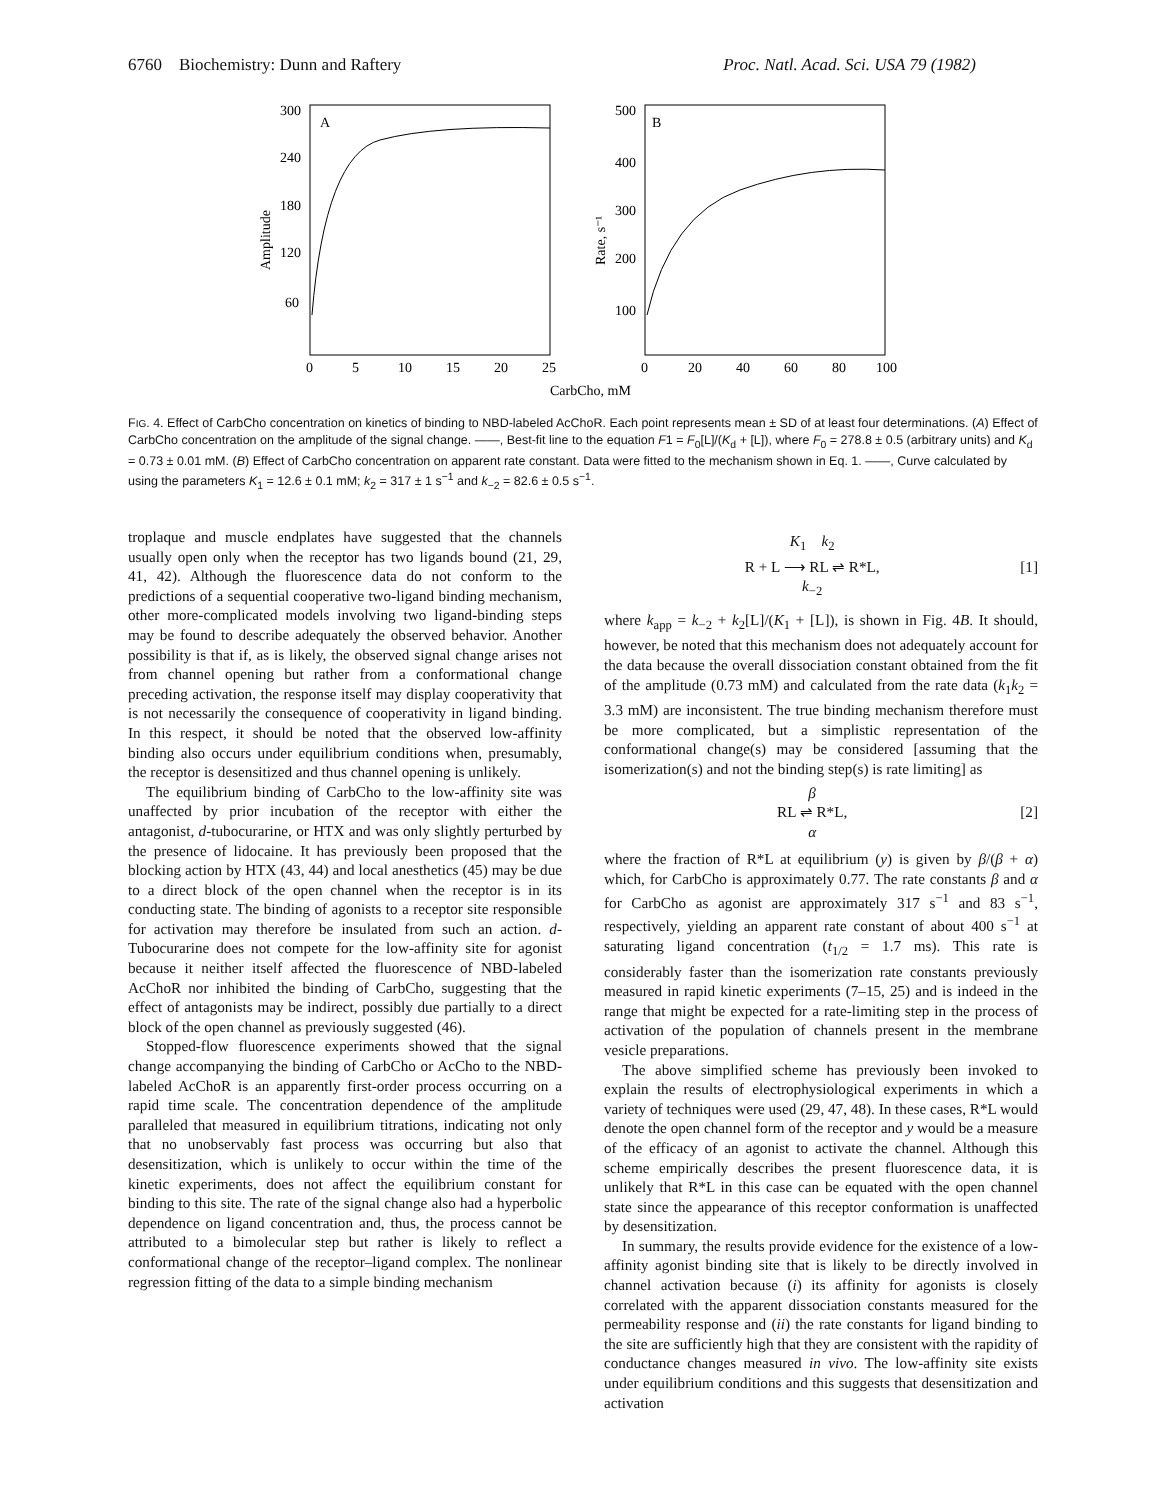6760 Biochemistry: Dunn and Raftery Proc. Natl. Acad. Sci. USA 79 (1982)
Amplitude
A
300
240
180
120
60
0
5
10
15
20
25
Rate, s⁻¹
B
500
400
300
200
100
0
20
40
60
80
100
CarbCho, mM
FIG. 4. Effect of CarbCho concentration on kinetics of binding to NBD-labeled AcChoR. Each point represents mean ± SD of at least four determinations. (A) Effect of CarbCho concentration on the amplitude of the signal change. ——, Best-fit line to the equation F1 = F<sub>0</sub>[L]/(K<sub>d</sub> + [L]), where F<sub>0</sub> = 278.8 ± 0.5 (arbitrary units) and K<sub>d</sub> = 0.73 ± 0.01 mM. (B) Effect of CarbCho concentration on apparent rate constant. Data were fitted to the mechanism shown in Eq. 1. ——, Curve calculated by using the parameters K<sub>1</sub> = 12.6 ± 0.1 mM; k<sub>2</sub> = 317 ± 1 s<sup>−1</sup> and k<sub>−2</sub> = 82.6 ± 0.5 s<sup>−1</sup>.
troplaque and muscle endplates have suggested that the channels usually open only when the receptor has two ligands bound (21, 29, 41, 42). Although the fluorescence data do not conform to the predictions of a sequential cooperative two-ligand binding mechanism, other more-complicated models involving two ligand-binding steps may be found to describe adequately the observed behavior. Another possibility is that if, as is likely, the observed signal change arises not from channel opening but rather from a conformational change preceding activation, the response itself may display cooperativity that is not necessarily the consequence of cooperativity in ligand binding. In this respect, it should be noted that the observed low-affinity binding also occurs under equilibrium conditions when, presumably, the receptor is desensitized and thus channel opening is unlikely.
The equilibrium binding of CarbCho to the low-affinity site was unaffected by prior incubation of the receptor with either the antagonist, d-tubocurarine, or HTX and was only slightly perturbed by the presence of lidocaine. It has previously been proposed that the blocking action by HTX (43, 44) and local anesthetics (45) may be due to a direct block of the open channel when the receptor is in its conducting state. The binding of agonists to a receptor site responsible for activation may therefore be insulated from such an action. d-Tubocurarine does not compete for the low-affinity site for agonist because it neither itself affected the fluorescence of NBD-labeled AcChoR nor inhibited the binding of CarbCho, suggesting that the effect of antagonists may be indirect, possibly due partially to a direct block of the open channel as previously suggested (46).
Stopped-flow fluorescence experiments showed that the signal change accompanying the binding of CarbCho or AcCho to the NBD-labeled AcChoR is an apparently first-order process occurring on a rapid time scale. The concentration dependence of the amplitude paralleled that measured in equilibrium titrations, indicating not only that no unobservably fast process was occurring but also that desensitization, which is unlikely to occur within the time of the kinetic experiments, does not affect the equilibrium constant for binding to this site. The rate of the signal change also had a hyperbolic dependence on ligand concentration and, thus, the process cannot be attributed to a bimolecular step but rather is likely to reflect a conformational change of the receptor–ligand complex. The nonlinear regression fitting of the data to a simple binding mechanism
K<sub>1</sub> k<sub>2</sub>
R + L ⟶ RL ⇌ R*L,
k<sub>−2</sub> [1]
where k<sub>app</sub> = k<sub>−2</sub> + k<sub>2</sub>[L]/(K<sub>1</sub> + [L]), is shown in Fig. 4B. It should, however, be noted that this mechanism does not adequately account for the data because the overall dissociation constant obtained from the fit of the amplitude (0.73 mM) and calculated from the rate data (k<sub>1</sub>k<sub>2</sub> = 3.3 mM) are inconsistent. The true binding mechanism therefore must be more complicated, but a simplistic representation of the conformational change(s) may be considered [assuming that the isomerization(s) and not the binding step(s) is rate limiting] as
β
RL ⇌ R*L,
α [2]
where the fraction of R*L at equilibrium (y) is given by β/(β + α) which, for CarbCho is approximately 0.77. The rate constants β and α for CarbCho as agonist are approximately 317 s<sup>−1</sup> and 83 s<sup>−1</sup>, respectively, yielding an apparent rate constant of about 400 s<sup>−1</sup> at saturating ligand concentration (t<sub>1/2</sub> = 1.7 ms). This rate is considerably faster than the isomerization rate constants previously measured in rapid kinetic experiments (7–15, 25) and is indeed in the range that might be expected for a rate-limiting step in the process of activation of the population of channels present in the membrane vesicle preparations.
The above simplified scheme has previously been invoked to explain the results of electrophysiological experiments in which a variety of techniques were used (29, 47, 48). In these cases, R*L would denote the open channel form of the receptor and y would be a measure of the efficacy of an agonist to activate the channel. Although this scheme empirically describes the present fluorescence data, it is unlikely that R*L in this case can be equated with the open channel state since the appearance of this receptor conformation is unaffected by desensitization.
In summary, the results provide evidence for the existence of a low-affinity agonist binding site that is likely to be directly involved in channel activation because (i) its affinity for agonists is closely correlated with the apparent dissociation constants measured for the permeability response and (ii) the rate constants for ligand binding to the site are sufficiently high that they are consistent with the rapidity of conductance changes measured in vivo. The low-affinity site exists under equilibrium conditions and this suggests that desensitization and activation